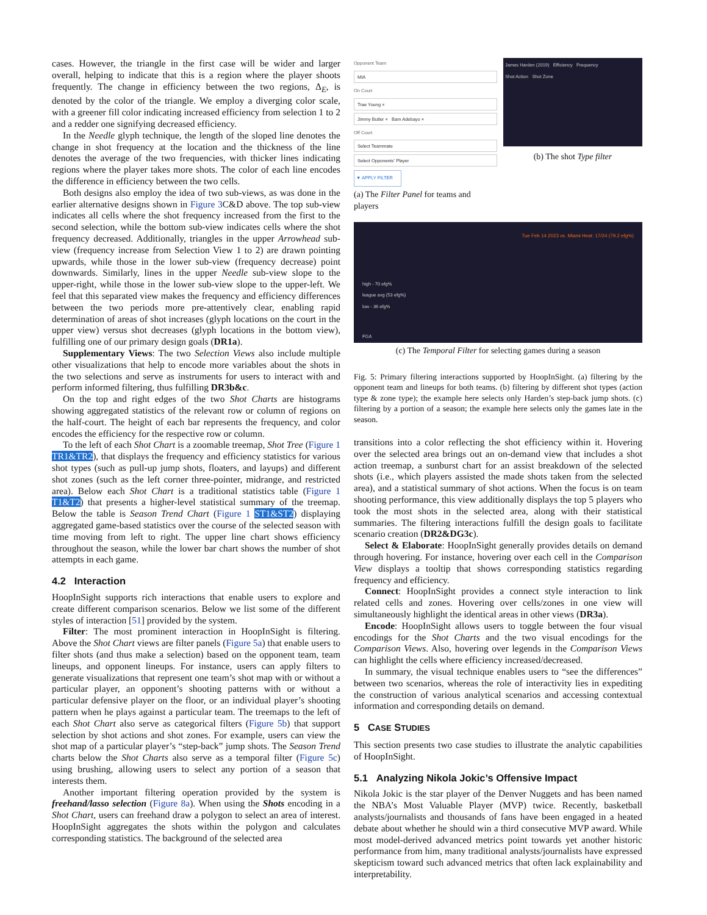cases. However, the triangle in the first case will be wider and larger overall, helping to indicate that this is a region where the player shoots frequently. The change in efficiency between the two regions, Δ<sub>E</sub>, is denoted by the color of the triangle. We employ a diverging color scale, with a greener fill color indicating increased efficiency from selection 1 to 2 and a redder one signifying decreased efficiency.
In the Needle glyph technique, the length of the sloped line denotes the change in shot frequency at the location and the thickness of the line denotes the average of the two frequencies, with thicker lines indicating regions where the player takes more shots. The color of each line encodes the difference in efficiency between the two cells.
Both designs also employ the idea of two sub-views, as was done in the earlier alternative designs shown in Figure 3 C&D above. The top sub-view indicates all cells where the shot frequency increased from the first to the second selection, while the bottom sub-view indicates cells where the shot frequency decreased. Additionally, triangles in the upper Arrowhead sub-view (frequency increase from Selection View 1 to 2) are drawn pointing upwards, while those in the lower sub-view (frequency decrease) point downwards. Similarly, lines in the upper Needle sub-view slope to the upper-right, while those in the lower sub-view slope to the upper-left. We feel that this separated view makes the frequency and efficiency differences between the two periods more pre-attentively clear, enabling rapid determination of areas of shot increases (glyph locations on the court in the upper view) versus shot decreases (glyph locations in the bottom view), fulfilling one of our primary design goals (DR1a).
Supplementary Views: The two Selection Views also include multiple other visualizations that help to encode more variables about the shots in the two selections and serve as instruments for users to interact with and perform informed filtering, thus fulfilling DR3b&c.
On the top and right edges of the two Shot Charts are histograms showing aggregated statistics of the relevant row or column of regions on the half-court. The height of each bar represents the frequency, and color encodes the efficiency for the respective row or column.
To the left of each Shot Chart is a zoomable treemap, Shot Tree (Figure 1 TR1&TR2), that displays the frequency and efficiency statistics for various shot types (such as pull-up jump shots, floaters, and layups) and different shot zones (such as the left corner three-pointer, midrange, and restricted area). Below each Shot Chart is a traditional statistics table (Figure 1 T1&T2) that presents a higher-level statistical summary of the treemap. Below the table is Season Trend Chart (Figure 1 ST1&ST2) displaying aggregated game-based statistics over the course of the selected season with time moving from left to right. The upper line chart shows efficiency throughout the season, while the lower bar chart shows the number of shot attempts in each game.
4.2 Interaction
HoopInSight supports rich interactions that enable users to explore and create different comparison scenarios. Below we list some of the different styles of interaction [51] provided by the system.
Filter: The most prominent interaction in HoopInSight is filtering. Above the Shot Chart views are filter panels (Figure 5a) that enable users to filter shots (and thus make a selection) based on the opponent team, team lineups, and opponent lineups. For instance, users can apply filters to generate visualizations that represent one team’s shot map with or without a particular player, an opponent’s shooting patterns with or without a particular defensive player on the floor, or an individual player’s shooting pattern when he plays against a particular team. The treemaps to the left of each Shot Chart also serve as categorical filters (Figure 5b) that support selection by shot actions and shot zones. For example, users can view the shot map of a particular player’s “step-back” jump shots. The Season Trend charts below the Shot Charts also serve as a temporal filter (Figure 5c) using brushing, allowing users to select any portion of a season that interests them.
Another important filtering operation provided by the system is freehand/lasso selection (Figure 8a). When using the Shots encoding in a Shot Chart, users can freehand draw a polygon to select an area of interest. HoopInSight aggregates the shots within the polygon and calculates corresponding statistics. The background of the selected area
Opponent Team
MIA
On Court
Trae Young ×
Jimmy Butler × Bam Adebayo ×
Off Court
Select Teammate
Select Opponents' Player
▼ APPLY FILTER
(a) The Filter Panel for teams and players
James Harden (2019) Efficiency Frequency
Shot Action Shot Zone
(b) The shot Type filter
Tue Feb 14 2023 vs. Miami Heat: 17/24 (79.2 efg%)
high - 70 efg%
league avg (53 efg%)
low - 36 efg%
FGA
(c) The Temporal Filter for selecting games during a season
Fig. 5: Primary filtering interactions supported by HoopInSight. (a) filtering by the opponent team and lineups for both teams. (b) filtering by different shot types (action type & zone type); the example here selects only Harden’s step-back jump shots. (c) filtering by a portion of a season; the example here selects only the games late in the season.
transitions into a color reflecting the shot efficiency within it. Hovering over the selected area brings out an on-demand view that includes a shot action treemap, a sunburst chart for an assist breakdown of the selected shots (i.e., which players assisted the made shots taken from the selected area), and a statistical summary of shot actions. When the focus is on team shooting performance, this view additionally displays the top 5 players who took the most shots in the selected area, along with their statistical summaries. The filtering interactions fulfill the design goals to facilitate scenario creation (DR2&DG3c).
Select & Elaborate: HoopInSight generally provides details on demand through hovering. For instance, hovering over each cell in the Comparison View displays a tooltip that shows corresponding statistics regarding frequency and efficiency.
Connect: HoopInSight provides a connect style interaction to link related cells and zones. Hovering over cells/zones in one view will simultaneously highlight the identical areas in other views (DR3a).
Encode: HoopInSight allows users to toggle between the four visual encodings for the Shot Charts and the two visual encodings for the Comparison Views. Also, hovering over legends in the Comparison Views can highlight the cells where efficiency increased/decreased.
In summary, the visual technique enables users to “see the differences” between two scenarios, whereas the role of interactivity lies in expediting the construction of various analytical scenarios and accessing contextual information and corresponding details on demand.
5 CASE STUDIES
This section presents two case studies to illustrate the analytic capabilities of HoopInSight.
5.1 Analyzing Nikola Jokic’s Offensive Impact
Nikola Jokic is the star player of the Denver Nuggets and has been named the NBA’s Most Valuable Player (MVP) twice. Recently, basketball analysts/journalists and thousands of fans have been engaged in a heated debate about whether he should win a third consecutive MVP award. While most model-derived advanced metrics point towards yet another historic performance from him, many traditional analysts/journalists have expressed skepticism toward such advanced metrics that often lack explainability and interpretability.